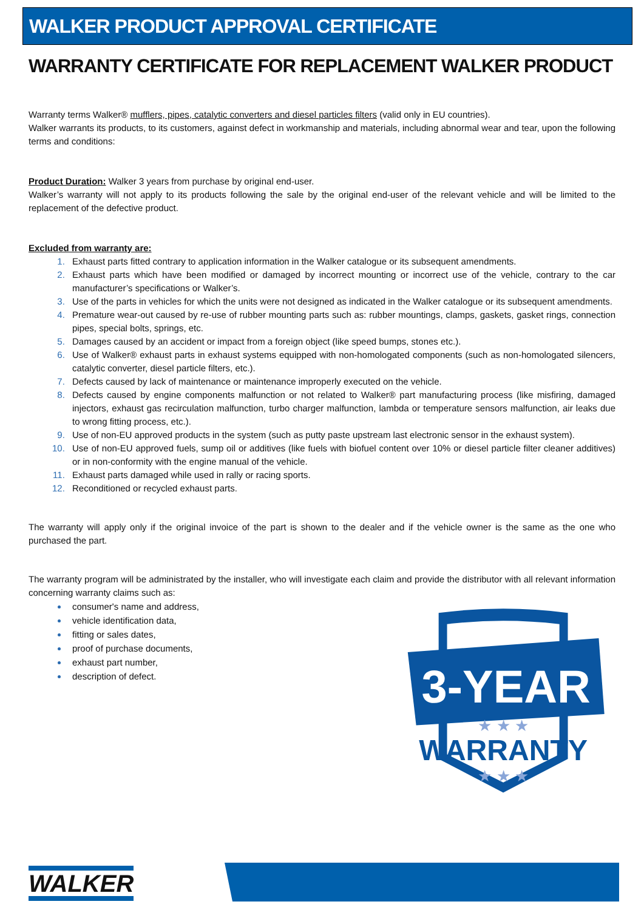WALKER PRODUCT APPROVAL CERTIFICATE
WARRANTY CERTIFICATE FOR REPLACEMENT WALKER PRODUCT
Warranty terms Walker® mufflers, pipes, catalytic converters and diesel particles filters (valid only in EU countries).
Walker warrants its products, to its customers, against defect in workmanship and materials, including abnormal wear and tear, upon the following terms and conditions:
Product Duration: Walker 3 years from purchase by original end-user.
Walker’s warranty will not apply to its products following the sale by the original end-user of the relevant vehicle and will be limited to the replacement of the defective product.
Excluded from warranty are:
Exhaust parts fitted contrary to application information in the Walker catalogue or its subsequent amendments.
Exhaust parts which have been modified or damaged by incorrect mounting or incorrect use of the vehicle, contrary to the car manufacturer’s specifications or Walker’s.
Use of the parts in vehicles for which the units were not designed as indicated in the Walker catalogue or its subsequent amendments.
Premature wear-out caused by re-use of rubber mounting parts such as: rubber mountings, clamps, gaskets, gasket rings, connection pipes, special bolts, springs, etc.
Damages caused by an accident or impact from a foreign object (like speed bumps, stones etc.).
Use of Walker® exhaust parts in exhaust systems equipped with non-homologated components (such as non-homologated silencers, catalytic converter, diesel particle filters, etc.).
Defects caused by lack of maintenance or maintenance improperly executed on the vehicle.
Defects caused by engine components malfunction or not related to Walker® part manufacturing process (like misfiring, damaged injectors, exhaust gas recirculation malfunction, turbo charger malfunction, lambda or temperature sensors malfunction, air leaks due to wrong fitting process, etc.).
Use of non-EU approved products in the system (such as putty paste upstream last electronic sensor in the exhaust system).
Use of non-EU approved fuels, sump oil or additives (like fuels with biofuel content over 10% or diesel particle filter cleaner additives) or in non-conformity with the engine manual of the vehicle.
Exhaust parts damaged while used in rally or racing sports.
Reconditioned or recycled exhaust parts.
The warranty will apply only if the original invoice of the part is shown to the dealer and if the vehicle owner is the same as the one who purchased the part.
The warranty program will be administrated by the installer, who will investigate each claim and provide the distributor with all relevant information concerning warranty claims such as:
consumer's name and address,
vehicle identification data,
fitting or sales dates,
proof of purchase documents,
exhaust part number,
description of defect.
3-YEAR
WARRANTY
★ ★ ★
★ ★ ★
WALKER